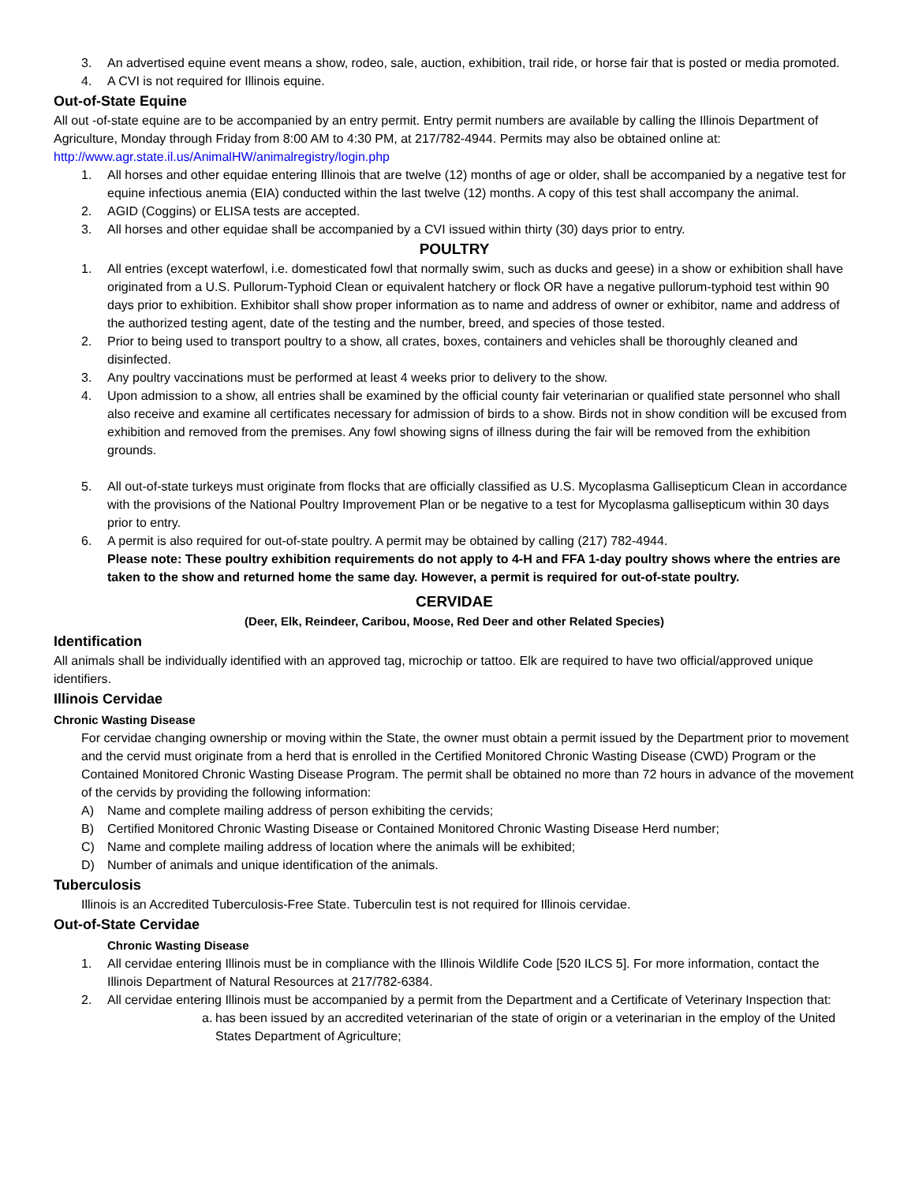3. An advertised equine event means a show, rodeo, sale, auction, exhibition, trail ride, or horse fair that is posted or media promoted.
4. A CVI is not required for Illinois equine.
Out-of-State Equine
All out -of-state equine are to be accompanied by an entry permit. Entry permit numbers are available by calling the Illinois Department of Agriculture, Monday through Friday from 8:00 AM to 4:30 PM, at 217/782-4944. Permits may also be obtained online at: http://www.agr.state.il.us/AnimalHW/animalregistry/login.php
1. All horses and other equidae entering Illinois that are twelve (12) months of age or older, shall be accompanied by a negative test for equine infectious anemia (EIA) conducted within the last twelve (12) months. A copy of this test shall accompany the animal.
2. AGID (Coggins) or ELISA tests are accepted.
3. All horses and other equidae shall be accompanied by a CVI issued within thirty (30) days prior to entry.
POULTRY
1. All entries (except waterfowl, i.e. domesticated fowl that normally swim, such as ducks and geese) in a show or exhibition shall have originated from a U.S. Pullorum-Typhoid Clean or equivalent hatchery or flock OR have a negative pullorum-typhoid test within 90 days prior to exhibition. Exhibitor shall show proper information as to name and address of owner or exhibitor, name and address of the authorized testing agent, date of the testing and the number, breed, and species of those tested.
2. Prior to being used to transport poultry to a show, all crates, boxes, containers and vehicles shall be thoroughly cleaned and disinfected.
3. Any poultry vaccinations must be performed at least 4 weeks prior to delivery to the show.
4. Upon admission to a show, all entries shall be examined by the official county fair veterinarian or qualified state personnel who shall also receive and examine all certificates necessary for admission of birds to a show. Birds not in show condition will be excused from exhibition and removed from the premises. Any fowl showing signs of illness during the fair will be removed from the exhibition grounds.
5. All out-of-state turkeys must originate from flocks that are officially classified as U.S. Mycoplasma Gallisepticum Clean in accordance with the provisions of the National Poultry Improvement Plan or be negative to a test for Mycoplasma gallisepticum within 30 days prior to entry.
6. A permit is also required for out-of-state poultry. A permit may be obtained by calling (217) 782-4944.
Please note: These poultry exhibition requirements do not apply to 4-H and FFA 1-day poultry shows where the entries are taken to the show and returned home the same day. However, a permit is required for out-of-state poultry.
CERVIDAE
(Deer, Elk, Reindeer, Caribou, Moose, Red Deer and other Related Species)
Identification
All animals shall be individually identified with an approved tag, microchip or tattoo. Elk are required to have two official/approved unique identifiers.
Illinois Cervidae
Chronic Wasting Disease
For cervidae changing ownership or moving within the State, the owner must obtain a permit issued by the Department prior to movement and the cervid must originate from a herd that is enrolled in the Certified Monitored Chronic Wasting Disease (CWD) Program or the Contained Monitored Chronic Wasting Disease Program. The permit shall be obtained no more than 72 hours in advance of the movement of the cervids by providing the following information:
A) Name and complete mailing address of person exhibiting the cervids;
B) Certified Monitored Chronic Wasting Disease or Contained Monitored Chronic Wasting Disease Herd number;
C) Name and complete mailing address of location where the animals will be exhibited;
D) Number of animals and unique identification of the animals.
Tuberculosis
Illinois is an Accredited Tuberculosis-Free State. Tuberculin test is not required for Illinois cervidae.
Out-of-State Cervidae
Chronic Wasting Disease
1. All cervidae entering Illinois must be in compliance with the Illinois Wildlife Code [520 ILCS 5]. For more information, contact the Illinois Department of Natural Resources at 217/782-6384.
2. All cervidae entering Illinois must be accompanied by a permit from the Department and a Certificate of Veterinary Inspection that:
a. has been issued by an accredited veterinarian of the state of origin or a veterinarian in the employ of the United States Department of Agriculture;